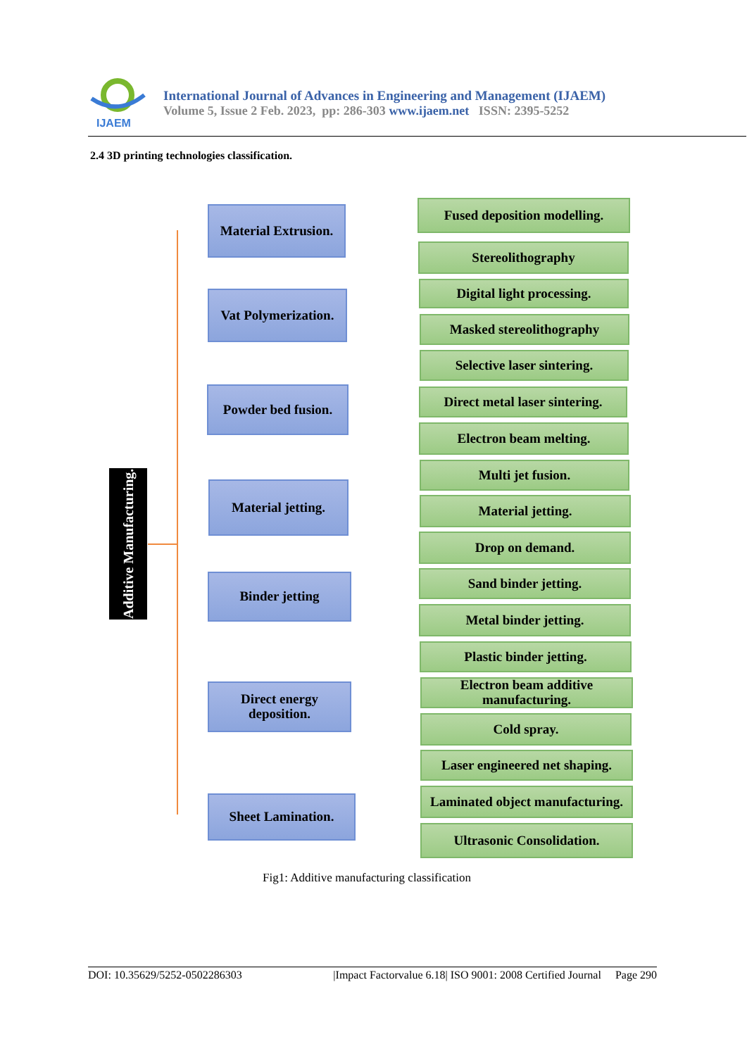IJAEM
International Journal of Advances in Engineering and Management (IJAEM)
Volume 5, Issue 2 Feb. 2023, pp: 286-303 www.ijaem.net ISSN: 2395-5252
2.4 3D printing technologies classification.
Additive Manufacturing.
Material Extrusion.
Vat Polymerization.
Powder bed fusion.
Material jetting.
Binder jetting
Direct energy deposition.
Sheet Lamination.
Fused deposition modelling.
Stereolithography
Digital light processing.
Masked stereolithography
Selective laser sintering.
Direct metal laser sintering.
Electron beam melting.
Multi jet fusion.
Material jetting.
Drop on demand.
Sand binder jetting.
Metal binder jetting.
Plastic binder jetting.
Electron beam additive manufacturing.
Cold spray.
Laser engineered net shaping.
Laminated object manufacturing.
Ultrasonic Consolidation.
Fig1: Additive manufacturing classification
DOI: 10.35629/5252-0502286303 |Impact Factorvalue 6.18| ISO 9001: 2008 Certified Journal Page 290